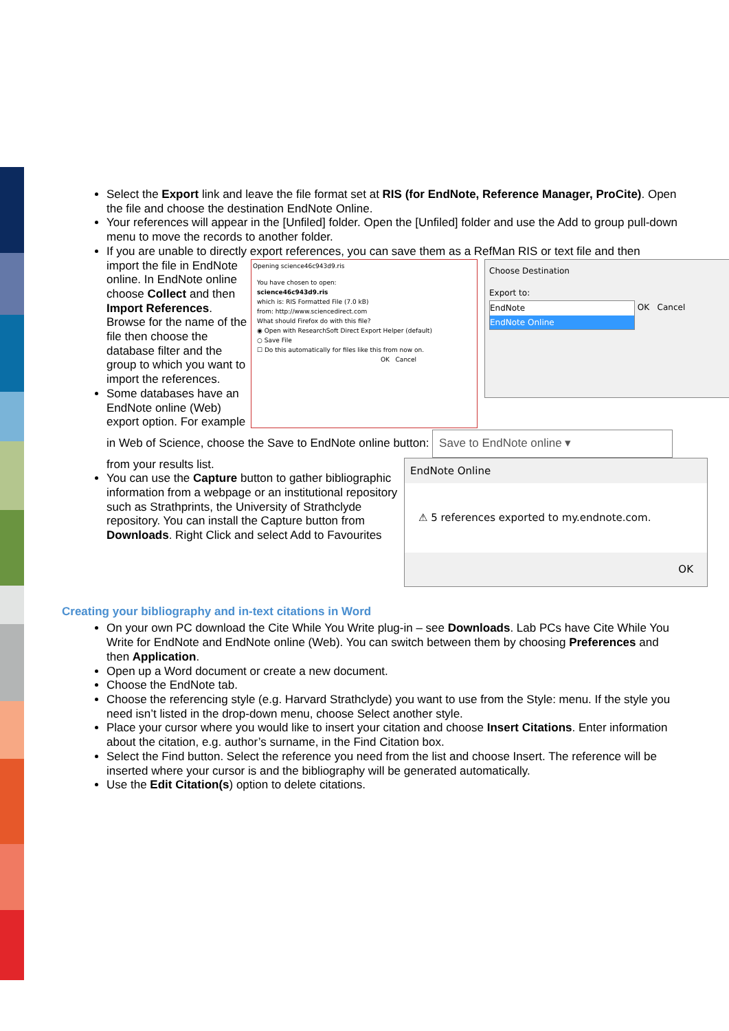Select the Export link and leave the file format set at RIS (for EndNote, Reference Manager, ProCite). Open the file and choose the destination EndNote Online.
Your references will appear in the [Unfiled] folder. Open the [Unfiled] folder and use the Add to group pull-down menu to move the records to another folder.
If you are unable to directly export references, you can save them as a RefMan RIS or text file and then
Opening science46c943d9.ris
You have chosen to open:
science46c943d9.ris
which is: RIS Formatted File (7.0 kB)
from: http://www.sciencedirect.com
What should Firefox do with this file?
◉ Open with ResearchSoft Direct Export Helper (default)
○ Save File
☐ Do this automatically for files like this from now on.
OK Cancel
Choose Destination
Export to:
EndNote
EndNote Online OK Cancel
import the file in EndNote online. In EndNote online choose Collect and then Import References. Browse for the name of the file then choose the database filter and the group to which you want to import the references.
Some databases have an EndNote online (Web) export option. For example in Web of Science, choose the Save to EndNote online button:
EndNote Online
⚠ 5 references exported to my.endnote.com.
OK
Save to EndNote online ▾ from your results list.
You can use the Capture button to gather bibliographic information from a webpage or an institutional repository such as Strathprints, the University of Strathclyde repository. You can install the Capture button from Downloads. Right Click and select Add to Favourites
Creating your bibliography and in-text citations in Word
On your own PC download the Cite While You Write plug-in – see Downloads. Lab PCs have Cite While You Write for EndNote and EndNote online (Web). You can switch between them by choosing Preferences and then Application.
Open up a Word document or create a new document.
Choose the EndNote tab.
Choose the referencing style (e.g. Harvard Strathclyde) you want to use from the Style: menu. If the style you need isn’t listed in the drop-down menu, choose Select another style.
Place your cursor where you would like to insert your citation and choose Insert Citations. Enter information about the citation, e.g. author’s surname, in the Find Citation box.
Select the Find button. Select the reference you need from the list and choose Insert. The reference will be inserted where your cursor is and the bibliography will be generated automatically.
Use the Edit Citation(s) option to delete citations.